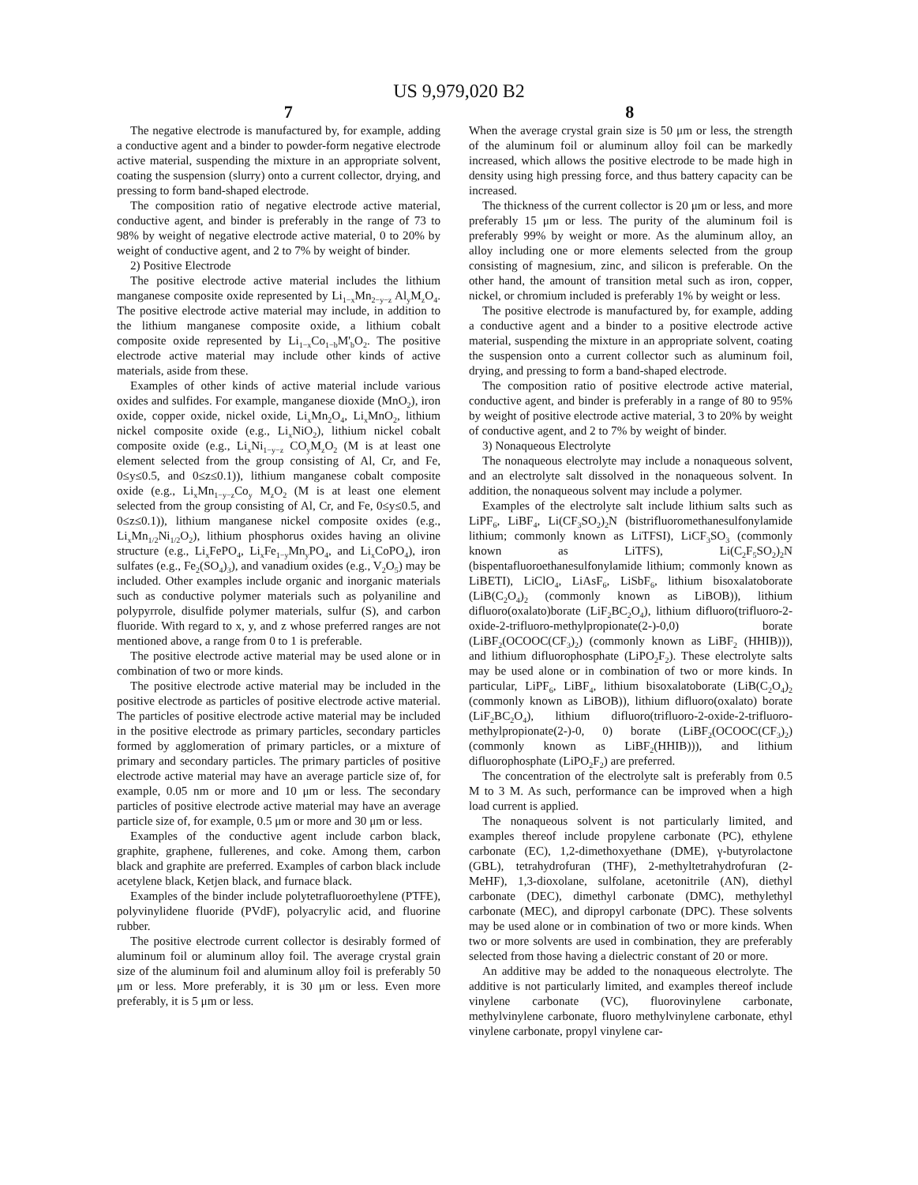US 9,979,020 B2
7 8
The negative electrode is manufactured by, for example, adding a conductive agent and a binder to powder-form negative electrode active material, suspending the mixture in an appropriate solvent, coating the suspension (slurry) onto a current collector, drying, and pressing to form band-shaped electrode.
The composition ratio of negative electrode active material, conductive agent, and binder is preferably in the range of 73 to 98% by weight of negative electrode active material, 0 to 20% by weight of conductive agent, and 2 to 7% by weight of binder.
2) Positive Electrode
The positive electrode active material includes the lithium manganese composite oxide represented by Li<sub>1−x</sub>Mn<sub>2−y−z</sub> Al<sub>y</sub>M<sub>z</sub>O<sub>4</sub>. The positive electrode active material may include, in addition to the lithium manganese composite oxide, a lithium cobalt composite oxide represented by Li<sub>1−x</sub>Co<sub>1−b</sub>M'<sub>b</sub>O<sub>2</sub>. The positive electrode active material may include other kinds of active materials, aside from these.
Examples of other kinds of active material include various oxides and sulfides. For example, manganese dioxide (MnO<sub>2</sub>), iron oxide, copper oxide, nickel oxide, Li<sub>x</sub>Mn<sub>2</sub>O<sub>4</sub>, Li<sub>x</sub>MnO<sub>2</sub>, lithium nickel composite oxide (e.g., Li<sub>x</sub>NiO<sub>2</sub>), lithium nickel cobalt composite oxide (e.g., Li<sub>x</sub>Ni<sub>1−y−z</sub> CO<sub>y</sub>M<sub>z</sub>O<sub>2</sub> (M is at least one element selected from the group consisting of Al, Cr, and Fe, 0≤y≤0.5, and 0≤z≤0.1)), lithium manganese cobalt composite oxide (e.g., Li<sub>x</sub>Mn<sub>1−y−z</sub>Co<sub>y</sub> M<sub>z</sub>O<sub>2</sub> (M is at least one element selected from the group consisting of Al, Cr, and Fe, 0≤y≤0.5, and 0≤z≤0.1)), lithium manganese nickel composite oxides (e.g., Li<sub>x</sub>Mn<sub>1/2</sub>Ni<sub>1/2</sub>O<sub>2</sub>), lithium phosphorus oxides having an olivine structure (e.g., Li<sub>x</sub>FePO<sub>4</sub>, Li<sub>x</sub>Fe<sub>1−y</sub>Mn<sub>y</sub>PO<sub>4</sub>, and Li<sub>x</sub>CoPO<sub>4</sub>), iron sulfates (e.g., Fe<sub>2</sub>(SO<sub>4</sub>)<sub>3</sub>), and vanadium oxides (e.g., V<sub>2</sub>O<sub>5</sub>) may be included. Other examples include organic and inorganic materials such as conductive polymer materials such as polyaniline and polypyrrole, disulfide polymer materials, sulfur (S), and carbon fluoride. With regard to x, y, and z whose preferred ranges are not mentioned above, a range from 0 to 1 is preferable.
The positive electrode active material may be used alone or in combination of two or more kinds.
The positive electrode active material may be included in the positive electrode as particles of positive electrode active material. The particles of positive electrode active material may be included in the positive electrode as primary particles, secondary particles formed by agglomeration of primary particles, or a mixture of primary and secondary particles. The primary particles of positive electrode active material may have an average particle size of, for example, 0.05 nm or more and 10 μm or less. The secondary particles of positive electrode active material may have an average particle size of, for example, 0.5 μm or more and 30 μm or less.
Examples of the conductive agent include carbon black, graphite, graphene, fullerenes, and coke. Among them, carbon black and graphite are preferred. Examples of carbon black include acetylene black, Ketjen black, and furnace black.
Examples of the binder include polytetrafluoroethylene (PTFE), polyvinylidene fluoride (PVdF), polyacrylic acid, and fluorine rubber.
The positive electrode current collector is desirably formed of aluminum foil or aluminum alloy foil. The average crystal grain size of the aluminum foil and aluminum alloy foil is preferably 50 μm or less. More preferably, it is 30 μm or less. Even more preferably, it is 5 μm or less.
When the average crystal grain size is 50 μm or less, the strength of the aluminum foil or aluminum alloy foil can be markedly increased, which allows the positive electrode to be made high in density using high pressing force, and thus battery capacity can be increased.
The thickness of the current collector is 20 μm or less, and more preferably 15 μm or less. The purity of the aluminum foil is preferably 99% by weight or more. As the aluminum alloy, an alloy including one or more elements selected from the group consisting of magnesium, zinc, and silicon is preferable. On the other hand, the amount of transition metal such as iron, copper, nickel, or chromium included is preferably 1% by weight or less.
The positive electrode is manufactured by, for example, adding a conductive agent and a binder to a positive electrode active material, suspending the mixture in an appropriate solvent, coating the suspension onto a current collector such as aluminum foil, drying, and pressing to form a band-shaped electrode.
The composition ratio of positive electrode active material, conductive agent, and binder is preferably in a range of 80 to 95% by weight of positive electrode active material, 3 to 20% by weight of conductive agent, and 2 to 7% by weight of binder.
3) Nonaqueous Electrolyte
The nonaqueous electrolyte may include a nonaqueous solvent, and an electrolyte salt dissolved in the nonaqueous solvent. In addition, the nonaqueous solvent may include a polymer.
Examples of the electrolyte salt include lithium salts such as LiPF<sub>6</sub>, LiBF<sub>4</sub>, Li(CF<sub>3</sub>SO<sub>2</sub>)<sub>2</sub>N (bistrifluoromethanesulfonylamide lithium; commonly known as LiTFSI), LiCF<sub>3</sub>SO<sub>3</sub> (commonly known as LiTFS), Li(C<sub>2</sub>F<sub>5</sub>SO<sub>2</sub>)<sub>2</sub>N (bispentafluoroethanesulfonylamide lithium; commonly known as LiBETI), LiClO<sub>4</sub>, LiAsF<sub>6</sub>, LiSbF<sub>6</sub>, lithium bisoxalatoborate (LiB(C<sub>2</sub>O<sub>4</sub>)<sub>2</sub> (commonly known as LiBOB)), lithium difluoro(oxalato)borate (LiF<sub>2</sub>BC<sub>2</sub>O<sub>4</sub>), lithium difluoro(trifluoro-2-oxide-2-trifluoro-methylpropionate(2-)-0,0) borate (LiBF<sub>2</sub>(OCOOC(CF<sub>3</sub>)<sub>2</sub>) (commonly known as LiBF<sub>2</sub> (HHIB))), and lithium difluorophosphate (LiPO<sub>2</sub>F<sub>2</sub>). These electrolyte salts may be used alone or in combination of two or more kinds. In particular, LiPF<sub>6</sub>, LiBF<sub>4</sub>, lithium bisoxalatoborate (LiB(C<sub>2</sub>O<sub>4</sub>)<sub>2</sub> (commonly known as LiBOB)), lithium difluoro(oxalato) borate (LiF<sub>2</sub>BC<sub>2</sub>O<sub>4</sub>), lithium difluoro(trifluoro-2-oxide-2-trifluoro-methylpropionate(2-)-0, 0) borate (LiBF<sub>2</sub>(OCOOC(CF<sub>3</sub>)<sub>2</sub>) (commonly known as LiBF<sub>2</sub>(HHIB))), and lithium difluorophosphate (LiPO<sub>2</sub>F<sub>2</sub>) are preferred.
The concentration of the electrolyte salt is preferably from 0.5 M to 3 M. As such, performance can be improved when a high load current is applied.
The nonaqueous solvent is not particularly limited, and examples thereof include propylene carbonate (PC), ethylene carbonate (EC), 1,2-dimethoxyethane (DME), γ-butyrolactone (GBL), tetrahydrofuran (THF), 2-methyltetrahydrofuran (2-MeHF), 1,3-dioxolane, sulfolane, acetonitrile (AN), diethyl carbonate (DEC), dimethyl carbonate (DMC), methylethyl carbonate (MEC), and dipropyl carbonate (DPC). These solvents may be used alone or in combination of two or more kinds. When two or more solvents are used in combination, they are preferably selected from those having a dielectric constant of 20 or more.
An additive may be added to the nonaqueous electrolyte. The additive is not particularly limited, and examples thereof include vinylene carbonate (VC), fluorovinylene carbonate, methylvinylene carbonate, fluoro methylvinylene carbonate, ethyl vinylene carbonate, propyl vinylene car-